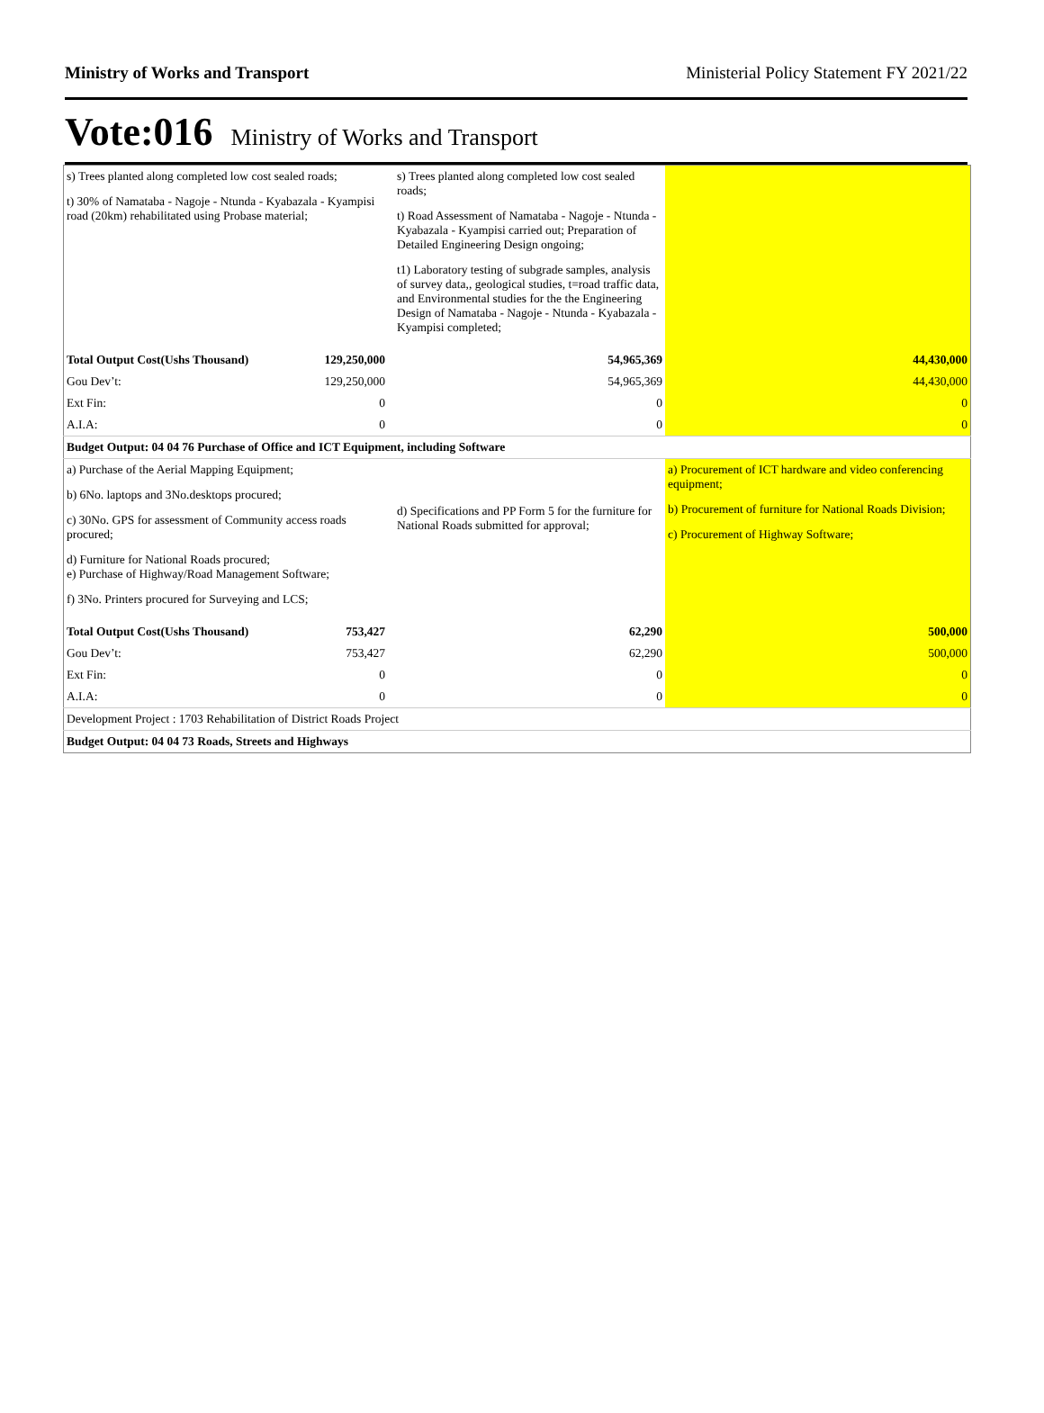Ministry of Works and Transport Ministerial Policy Statement FY 2021/22
Vote:016 Ministry of Works and Transport
| s) Trees planted along completed low cost sealed roads; t) 30% of Namataba - Nagoje - Ntunda - Kyabazala - Kyampisi road (20km) rehabilitated using Probase material; | | s) Trees planted along completed low cost sealed roads; t) Road Assessment of Namataba - Nagoje - Ntunda - Kyabazala - Kyampisi carried out; Preparation of Detailed Engineering Design ongoing; t1) Laboratory testing of subgrade samples, analysis of survey data,, geological studies, t=road traffic data, and Environmental studies for the the Engineering Design of Namataba - Nagoje - Ntunda - Kyabazala - Kyampisi completed; | |
| Total Output Cost(Ushs Thousand) | 129,250,000 | 54,965,369 | 44,430,000 |
| Gou Dev’t: | 129,250,000 | 54,965,369 | 44,430,000 |
| Ext Fin: | 0 | 0 | 0 |
| A.I.A: | 0 | 0 | 0 |
| Budget Output: 04 04 76 Purchase of Office and ICT Equipment, including Software | | | |
| a) Purchase of the Aerial Mapping Equipment; b) 6No. laptops and 3No.desktops procured; c) 30No. GPS for assessment of Community access roads procured; d) Furniture for National Roads procured; e) Purchase of Highway/Road Management Software; f) 3No. Printers procured for Surveying and LCS; | | d) Specifications and PP Form 5 for the furniture for National Roads submitted for approval; | a) Procurement of ICT hardware and video conferencing equipment; b) Procurement of furniture for National Roads Division; c) Procurement of Highway Software; |
| Total Output Cost(Ushs Thousand) | 753,427 | 62,290 | 500,000 |
| Gou Dev’t: | 753,427 | 62,290 | 500,000 |
| Ext Fin: | 0 | 0 | 0 |
| A.I.A: | 0 | 0 | 0 |
| Development Project : 1703 Rehabilitation of District Roads Project | | | |
| Budget Output: 04 04 73 Roads, Streets and Highways | | | |